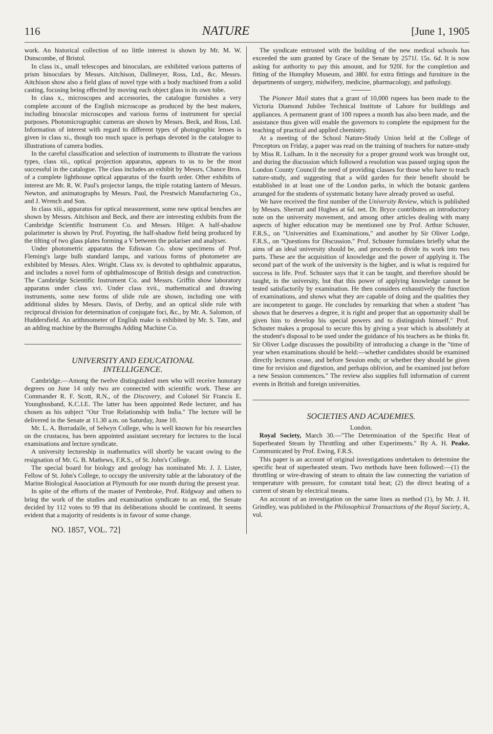116 NATURE [June 1, 1905
work. An historical collection of no little interest is shown by Mr. M. W. Dunscombe, of Bristol.
In class ix., small telescopes and binoculars, are exhibited various patterns of prism binoculars by Messrs. Aitchison, Dallmeyer, Ross, Ltd., &c. Messrs. Aitchison show also a field glass of novel type with a body machined from a solid casting, focusing being effected by moving each object glass in its own tube.
In class x., microscopes and accessories, the catalogue furnishes a very complete account of the English microscope as produced by the best makers, including binocular microscopes and various forms of instrument for special purposes. Photomicrographic cameras are shown by Messrs. Beck, and Ross, Ltd. Information of interest with regard to different types of photographic lenses is given in class xi., though too much space is perhaps devoted in the catalogue to illustrations of camera bodies.
In the careful classification and selection of instruments to illustrate the various types, class xii., optical projection apparatus, appears to us to be the most successful in the catalogue. The class includes an exhibit by Messrs. Chance Bros. of a complete lighthouse optical apparatus of the fourth order. Other exhibits of interest are Mr. R. W. Paul's projector lamps, the triple rotating lantern of Messrs. Newton, and animatographs by Messrs. Paul, the Prestwich Manufacturing Co., and J. Wrench and Son.
In class xiii., apparatus for optical measurement, some new optical benches are shown by Messrs. Aitchison and Beck, and there are interesting exhibits from the Cambridge Scientific Instrument Co. and Messrs. Hilger. A half-shadow polarimeter is shown by Prof. Poynting, the half-shadow field being produced by the tilting of two glass plates forming a V between the polariser and analyser.
Under photometric apparatus the Ediswan Co. show specimens of Prof. Fleming's large bulb standard lamps, and various forms of photometer are exhibited by Messrs. Alex. Wright. Class xv. is devoted to ophthalmic apparatus, and includes a novel form of ophthalmoscope of British design and construction. The Cambridge Scientific Instrument Co. and Messrs. Griffin show laboratory apparatus under class xvi. Under class xvii., mathematical and drawing instruments, some new forms of slide rule are shown, including one with additional slides by Messrs. Davis, of Derby, and an optical slide rule with reciprocal division for determination of conjugate foci, &c., by Mr. A. Salomon, of Huddersfield. An arithmometer of English make is exhibited by Mr. S. Tate, and an adding machine by the Burroughs Adding Machine Co.
UNIVERSITY AND EDUCATIONAL
INTELLIGENCE.
Cambridge.—Among the twelve distinguished men who will receive honorary degrees on June 14 only two are connected with scientific work. These are Commander R. F. Scott, R.N., of the Discovery, and Colonel Sir Francis E. Younghusband, K.C.I.E. The latter has been appointed Rede lecturer, and has chosen as his subject "Our True Relationship with India." The lecture will be delivered in the Senate at 11.30 a.m. on Saturday, June 10.
Mr. L. A. Borradaile, of Selwyn College, who is well known for his researches on the crustacea, has been appointed assistant secretary for lectures to the local examinations and lecture syndicate.
A university lectureship in mathematics will shortly be vacant owing to the resignation of Mr. G. B. Mathews, F.R.S., of St. John's College.
The special board for biology and geology has nominated Mr. J. J. Lister, Fellow of St. John's College, to occupy the university table at the laboratory of the Marine Biological Association at Plymouth for one month during the present year.
In spite of the efforts of the master of Pembroke, Prof. Ridgway and others to bring the work of the studies and examination syndicate to an end, the Senate decided by 112 votes to 99 that its deliberations should be continued. It seems evident that a majority of residents is in favour of some change.
NO. 1857, VOL. 72]
The syndicate entrusted with the building of the new medical schools has exceeded the sum granted by Grace of the Senate by 2571l. 15s. 6d. It is now asking for authority to pay this amount, and for 920l. for the completion and fitting of the Humphry Museum, and 380l. for extra fittings and furniture in the departments of surgery, midwifery, medicine, pharmacology, and pathology.
The Pioneer Mail states that a grant of 10,000 rupees has been made to the Victoria Diamond Jubilee Technical Institute of Lahore for buildings and appliances. A permanent grant of 100 rupees a month has also been made, and the assistance thus given will enable the governors to complete the equipment for the teaching of practical and applied chemistry.
At a meeting of the School Nature-Study Union held at the College of Preceptors on Friday, a paper was read on the training of teachers for nature-study by Miss R. Lulham. In it the necessity for a proper ground work was brought out, and during the discussion which followed a resolution was passed urging upon the London County Council the need of providing classes for those who have to teach nature-study, and suggesting that a wild garden for their benefit should be established in at least one of the London parks, in which the botanic gardens arranged for the students of systematic botany have already proved so useful.
We have received the first number of the University Review, which is published by Messrs. Sherratt and Hughes at 6d. net. Dr. Bryce contributes an introductory note on the university movement, and among other articles dealing with many aspects of higher education may be mentioned one by Prof. Arthur Schuster, F.R.S., on "Universities and Examinations," and another by Sir Oliver Lodge, F.R.S., on "Questions for Discussion." Prof. Schuster formulates briefly what the aims of an ideal university should be, and proceeds to divide its work into two parts. These are the acquisition of knowledge and the power of applying it. The second part of the work of the university is the higher, and is what is required for success in life. Prof. Schuster says that it can be taught, and therefore should be taught, in the university, but that this power of applying knowledge cannot be tested satisfactorily by examination. He then considers exhaustively the function of examinations, and shows what they are capable of doing and the qualities they are incompetent to gauge. He concludes by remarking that when a student "has shown that he deserves a degree, it is right and proper that an opportunity shall be given him to develop his special powers and to distinguish himself." Prof. Schuster makes a proposal to secure this by giving a year which is absolutely at the student's disposal to be used under the guidance of his teachers as he thinks fit. Sir Oliver Lodge discusses the possibility of introducing a change in the "time of year when examinations should be held:—whether candidates should be examined directly lectures cease, and before Session ends; or whether they should be given time for revision and digestion, and perhaps oblivion, and be examined just before a new Session commences." The review also supplies full information of current events in British and foreign universities.
SOCIETIES AND ACADEMIES.
London.
Royal Society, March 30.—"The Determination of the Specific Heat of Superheated Steam by Throttling and other Experiments." By A. H. Peake. Communicated by Prof. Ewing, F.R.S.
This paper is an account of original investigations undertaken to determine the specific heat of superheated steam. Two methods have been followed:—(1) the throttling or wire-drawing of steam to obtain the law connecting the variation of temperature with pressure, for constant total heat; (2) the direct heating of a current of steam by electrical means.
An account of an investigation on the same lines as method (1), by Mr. J. H. Grindley, was published in the Philosophical Transactions of the Royal Society, A, vol.